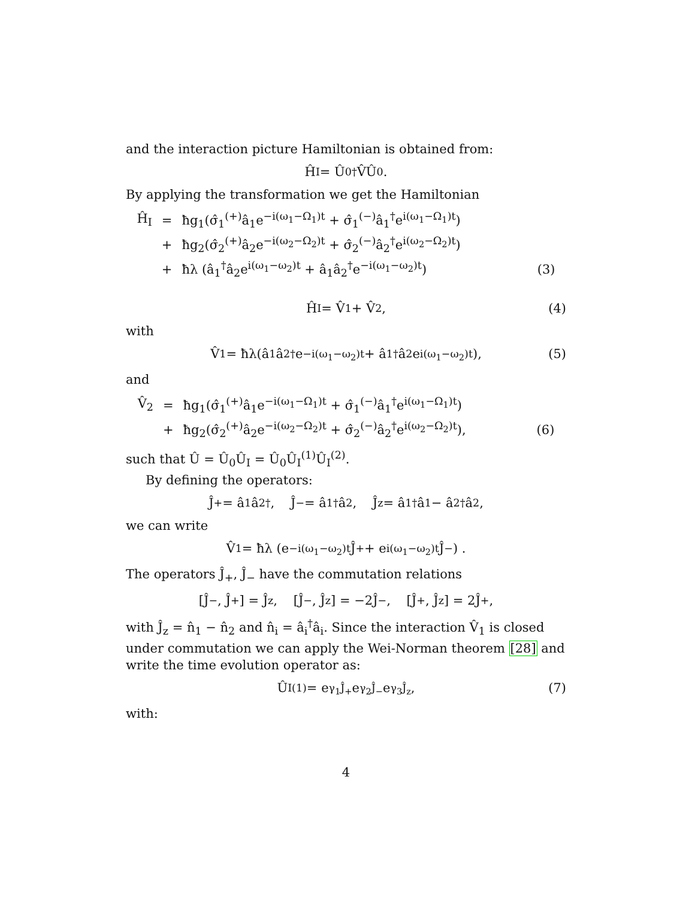and the interaction picture Hamiltonian is obtained from:
Ĥ<sub>I</sub> = Û<sub>0</sub><sup>†</sup>V̂Û<sub>0</sub>.
By applying the transformation we get the Hamiltonian
| Ĥ<sub>I</sub> | = | ħg<sub>1</sub>(σ̂<sub>1</sub><sup>(+)</sup>â<sub>1</sub>e<sup>−i(ω<sub>1</sub>−Ω<sub>1</sub>)t</sup> + σ̂<sub>1</sub><sup>(−)</sup>â<sub>1</sub><sup>†</sup>e<sup>i(ω<sub>1</sub>−Ω<sub>1</sub>)t</sup>) | |
| | + | ħg<sub>2</sub>(σ̂<sub>2</sub><sup>(+)</sup>â<sub>2</sub>e<sup>−i(ω<sub>2</sub>−Ω<sub>2</sub>)t</sup> + σ̂<sub>2</sub><sup>(−)</sup>â<sub>2</sub><sup>†</sup>e<sup>i(ω<sub>2</sub>−Ω<sub>2</sub>)t</sup>) | |
| | + | ħλ (â<sub>1</sub><sup>†</sup>â<sub>2</sub>e<sup>i(ω<sub>1</sub>−ω<sub>2</sub>)t</sup> + â<sub>1</sub>â<sub>2</sub><sup>†</sup>e<sup>−i(ω<sub>1</sub>−ω<sub>2</sub>)t</sup>) | (3) |
Ĥ<sub>I</sub> = V̂<sub>1</sub> + V̂<sub>2</sub>, (4)
with
V̂<sub>1</sub> = ħλ(â<sub>1</sub>â<sub>2</sub><sup>†</sup>e<sup>−i(ω<sub>1</sub>−ω<sub>2</sub>)t</sup> + â<sub>1</sub><sup>†</sup>â<sub>2</sub>e<sup>i(ω<sub>1</sub>−ω<sub>2</sub>)t</sup>), (5)
and
| V̂<sub>2</sub> | = | ħg<sub>1</sub>(σ̂<sub>1</sub><sup>(+)</sup>â<sub>1</sub>e<sup>−i(ω<sub>1</sub>−Ω<sub>1</sub>)t</sup> + σ̂<sub>1</sub><sup>(−)</sup>â<sub>1</sub><sup>†</sup>e<sup>i(ω<sub>1</sub>−Ω<sub>1</sub>)t</sup>) | |
| | + | ħg<sub>2</sub>(σ̂<sub>2</sub><sup>(+)</sup>â<sub>2</sub>e<sup>−i(ω<sub>2</sub>−Ω<sub>2</sub>)t</sup> + σ̂<sub>2</sub><sup>(−)</sup>â<sub>2</sub><sup>†</sup>e<sup>i(ω<sub>2</sub>−Ω<sub>2</sub>)t</sup>), | (6) |
such that Û = Û<sub>0</sub>Û<sub>I</sub> = Û<sub>0</sub>Û<sub>I</sub><sup>(1)</sup>Û<sub>I</sub><sup>(2)</sup>.
By defining the operators:
Ĵ<sub>+</sub> = â<sub>1</sub>â<sub>2</sub><sup>†</sup>, Ĵ<sub>−</sub> = â<sub>1</sub><sup>†</sup>â<sub>2</sub>, Ĵ<sub>z</sub> = â<sub>1</sub><sup>†</sup>â<sub>1</sub> − â<sub>2</sub><sup>†</sup>â<sub>2</sub>,
we can write
V̂<sub>1</sub> = ħλ (e<sup>−i(ω<sub>1</sub>−ω<sub>2</sub>)t</sup>Ĵ<sub>+</sub> + e<sup>i(ω<sub>1</sub>−ω<sub>2</sub>)t</sup>Ĵ<sub>−</sub>) .
The operators Ĵ<sub>+</sub>, Ĵ<sub>−</sub> have the commutation relations
[Ĵ<sub>−</sub>, Ĵ<sub>+</sub>] = Ĵ<sub>z</sub>, [Ĵ<sub>−</sub>, Ĵ<sub>z</sub>] = −2Ĵ<sub>−</sub>, [Ĵ<sub>+</sub>, Ĵ<sub>z</sub>] = 2Ĵ<sub>+</sub>,
with Ĵ<sub>z</sub> = n̂<sub>1</sub> − n̂<sub>2</sub> and n̂<sub>i</sub> = â<sub>i</sub><sup>†</sup>â<sub>i</sub>. Since the interaction V̂<sub>1</sub> is closed under commutation we can apply the Wei-Norman theorem [28] and write the time evolution operator as:
Û<sub>I</sub><sup>(1)</sup> = e<sup>γ<sub>1</sub>Ĵ<sub>+</sub></sup>e<sup>γ<sub>2</sub>Ĵ<sub>−</sub></sup>e<sup>γ<sub>3</sub>Ĵ<sub>z</sub></sup>, (7)
with:
4